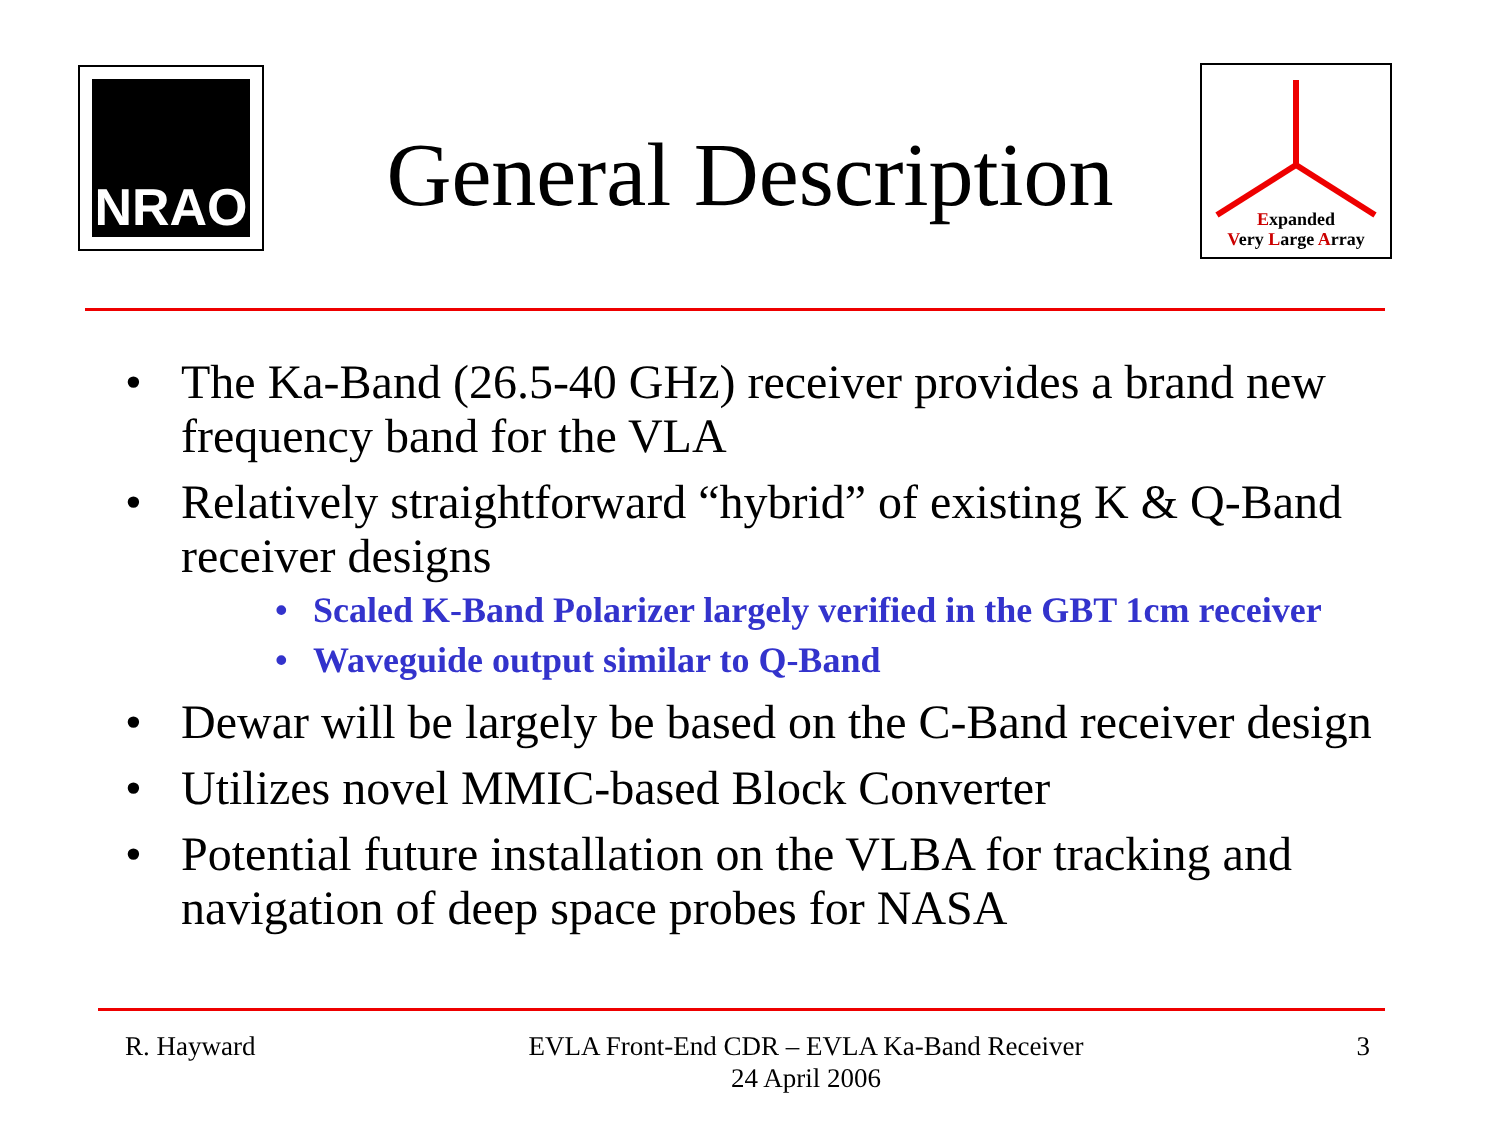NRAO
Expanded
Very Large Array
General Description
• The Ka-Band (26.5-40 GHz) receiver provides a brand new frequency band for the VLA
• Relatively straightforward “hybrid” of existing K & Q-Band receiver designs
• Scaled K-Band Polarizer largely verified in the GBT 1cm receiver
• Waveguide output similar to Q-Band
• Dewar will be largely be based on the C-Band receiver design
• Utilizes novel MMIC-based Block Converter
• Potential future installation on the VLBA for tracking and navigation of deep space probes for NASA
R. Hayward EVLA Front-End CDR – EVLA Ka-Band Receiver
24 April 2006 3